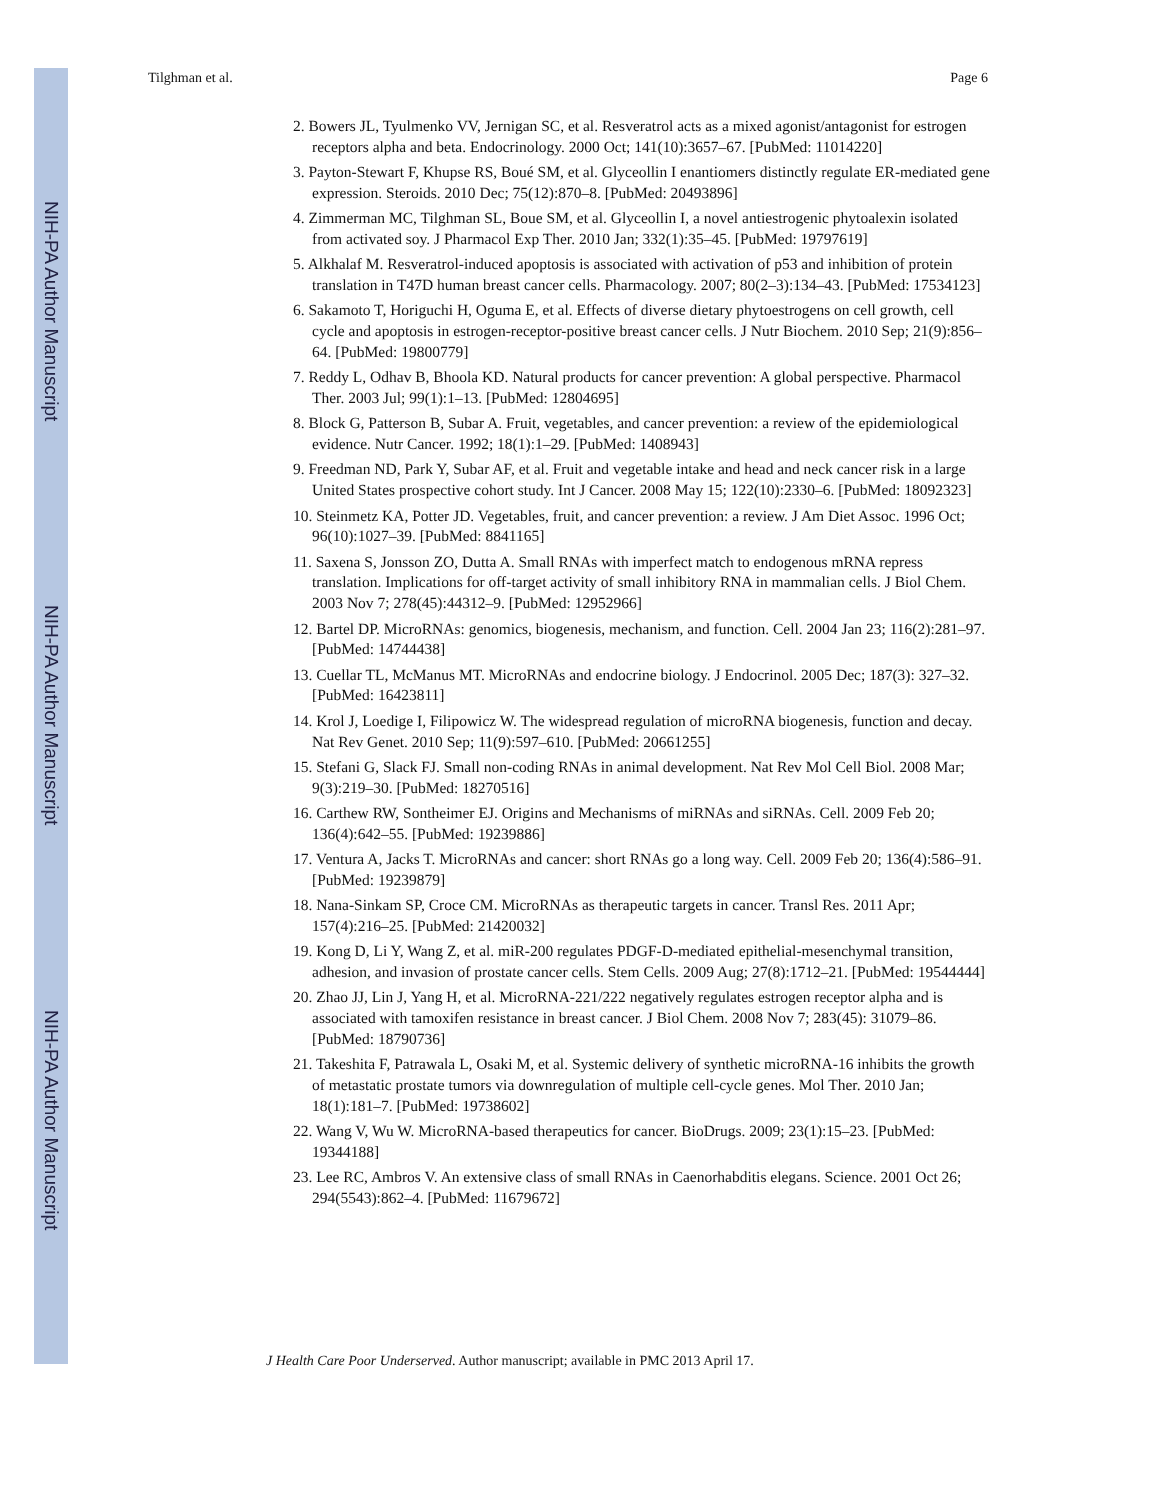NIH-PA Author Manuscript
NIH-PA Author Manuscript
NIH-PA Author Manuscript
Tilghman et al. Page 6
2. Bowers JL, Tyulmenko VV, Jernigan SC, et al. Resveratrol acts as a mixed agonist/antagonist for estrogen receptors alpha and beta. Endocrinology. 2000 Oct; 141(10):3657–67. [PubMed: 11014220]
3. Payton-Stewart F, Khupse RS, Boué SM, et al. Glyceollin I enantiomers distinctly regulate ER-mediated gene expression. Steroids. 2010 Dec; 75(12):870–8. [PubMed: 20493896]
4. Zimmerman MC, Tilghman SL, Boue SM, et al. Glyceollin I, a novel antiestrogenic phytoalexin isolated from activated soy. J Pharmacol Exp Ther. 2010 Jan; 332(1):35–45. [PubMed: 19797619]
5. Alkhalaf M. Resveratrol-induced apoptosis is associated with activation of p53 and inhibition of protein translation in T47D human breast cancer cells. Pharmacology. 2007; 80(2–3):134–43. [PubMed: 17534123]
6. Sakamoto T, Horiguchi H, Oguma E, et al. Effects of diverse dietary phytoestrogens on cell growth, cell cycle and apoptosis in estrogen-receptor-positive breast cancer cells. J Nutr Biochem. 2010 Sep; 21(9):856–64. [PubMed: 19800779]
7. Reddy L, Odhav B, Bhoola KD. Natural products for cancer prevention: A global perspective. Pharmacol Ther. 2003 Jul; 99(1):1–13. [PubMed: 12804695]
8. Block G, Patterson B, Subar A. Fruit, vegetables, and cancer prevention: a review of the epidemiological evidence. Nutr Cancer. 1992; 18(1):1–29. [PubMed: 1408943]
9. Freedman ND, Park Y, Subar AF, et al. Fruit and vegetable intake and head and neck cancer risk in a large United States prospective cohort study. Int J Cancer. 2008 May 15; 122(10):2330–6. [PubMed: 18092323]
10. Steinmetz KA, Potter JD. Vegetables, fruit, and cancer prevention: a review. J Am Diet Assoc. 1996 Oct; 96(10):1027–39. [PubMed: 8841165]
11. Saxena S, Jonsson ZO, Dutta A. Small RNAs with imperfect match to endogenous mRNA repress translation. Implications for off-target activity of small inhibitory RNA in mammalian cells. J Biol Chem. 2003 Nov 7; 278(45):44312–9. [PubMed: 12952966]
12. Bartel DP. MicroRNAs: genomics, biogenesis, mechanism, and function. Cell. 2004 Jan 23; 116(2):281–97. [PubMed: 14744438]
13. Cuellar TL, McManus MT. MicroRNAs and endocrine biology. J Endocrinol. 2005 Dec; 187(3): 327–32. [PubMed: 16423811]
14. Krol J, Loedige I, Filipowicz W. The widespread regulation of microRNA biogenesis, function and decay. Nat Rev Genet. 2010 Sep; 11(9):597–610. [PubMed: 20661255]
15. Stefani G, Slack FJ. Small non-coding RNAs in animal development. Nat Rev Mol Cell Biol. 2008 Mar; 9(3):219–30. [PubMed: 18270516]
16. Carthew RW, Sontheimer EJ. Origins and Mechanisms of miRNAs and siRNAs. Cell. 2009 Feb 20; 136(4):642–55. [PubMed: 19239886]
17. Ventura A, Jacks T. MicroRNAs and cancer: short RNAs go a long way. Cell. 2009 Feb 20; 136(4):586–91. [PubMed: 19239879]
18. Nana-Sinkam SP, Croce CM. MicroRNAs as therapeutic targets in cancer. Transl Res. 2011 Apr; 157(4):216–25. [PubMed: 21420032]
19. Kong D, Li Y, Wang Z, et al. miR-200 regulates PDGF-D-mediated epithelial-mesenchymal transition, adhesion, and invasion of prostate cancer cells. Stem Cells. 2009 Aug; 27(8):1712–21. [PubMed: 19544444]
20. Zhao JJ, Lin J, Yang H, et al. MicroRNA-221/222 negatively regulates estrogen receptor alpha and is associated with tamoxifen resistance in breast cancer. J Biol Chem. 2008 Nov 7; 283(45): 31079–86. [PubMed: 18790736]
21. Takeshita F, Patrawala L, Osaki M, et al. Systemic delivery of synthetic microRNA-16 inhibits the growth of metastatic prostate tumors via downregulation of multiple cell-cycle genes. Mol Ther. 2010 Jan; 18(1):181–7. [PubMed: 19738602]
22. Wang V, Wu W. MicroRNA-based therapeutics for cancer. BioDrugs. 2009; 23(1):15–23. [PubMed: 19344188]
23. Lee RC, Ambros V. An extensive class of small RNAs in Caenorhabditis elegans. Science. 2001 Oct 26; 294(5543):862–4. [PubMed: 11679672]
J Health Care Poor Underserved. Author manuscript; available in PMC 2013 April 17.